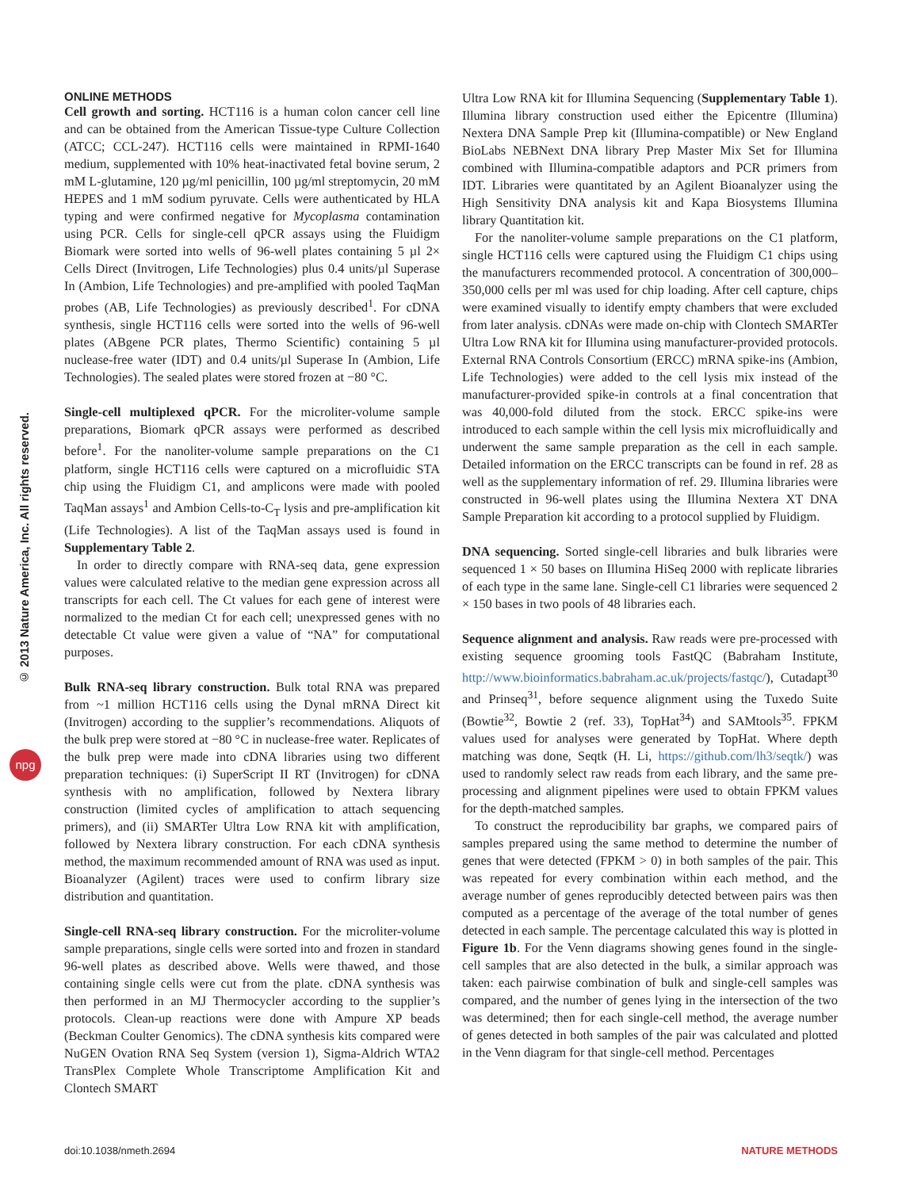© 2013 Nature America, Inc. All rights reserved.
npg
ONLINE METHODS
Cell growth and sorting. HCT116 is a human colon cancer cell line and can be obtained from the American Tissue-type Culture Collection (ATCC; CCL-247). HCT116 cells were maintained in RPMI-1640 medium, supplemented with 10% heat-inactivated fetal bovine serum, 2 mM L-glutamine, 120 µg/ml penicillin, 100 µg/ml streptomycin, 20 mM HEPES and 1 mM sodium pyruvate. Cells were authenticated by HLA typing and were confirmed negative for Mycoplasma contamination using PCR. Cells for single-cell qPCR assays using the Fluidigm Biomark were sorted into wells of 96-well plates containing 5 µl 2× Cells Direct (Invitrogen, Life Technologies) plus 0.4 units/µl Superase In (Ambion, Life Technologies) and pre-amplified with pooled TaqMan probes (AB, Life Technologies) as previously described<sup>1</sup>. For cDNA synthesis, single HCT116 cells were sorted into the wells of 96-well plates (ABgene PCR plates, Thermo Scientific) containing 5 µl nuclease-free water (IDT) and 0.4 units/µl Superase In (Ambion, Life Technologies). The sealed plates were stored frozen at −80 °C.
Single-cell multiplexed qPCR. For the microliter-volume sample preparations, Biomark qPCR assays were performed as described before<sup>1</sup>. For the nanoliter-volume sample preparations on the C1 platform, single HCT116 cells were captured on a microfluidic STA chip using the Fluidigm C1, and amplicons were made with pooled TaqMan assays<sup>1</sup> and Ambion Cells-to-C<sub>T</sub> lysis and pre-amplification kit (Life Technologies). A list of the TaqMan assays used is found in Supplementary Table 2.
In order to directly compare with RNA-seq data, gene expression values were calculated relative to the median gene expression across all transcripts for each cell. The Ct values for each gene of interest were normalized to the median Ct for each cell; unexpressed genes with no detectable Ct value were given a value of “NA” for computational purposes.
Bulk RNA-seq library construction. Bulk total RNA was prepared from ~1 million HCT116 cells using the Dynal mRNA Direct kit (Invitrogen) according to the supplier’s recommendations. Aliquots of the bulk prep were stored at −80 °C in nuclease-free water. Replicates of the bulk prep were made into cDNA libraries using two different preparation techniques: (i) SuperScript II RT (Invitrogen) for cDNA synthesis with no amplification, followed by Nextera library construction (limited cycles of amplification to attach sequencing primers), and (ii) SMARTer Ultra Low RNA kit with amplification, followed by Nextera library construction. For each cDNA synthesis method, the maximum recommended amount of RNA was used as input. Bioanalyzer (Agilent) traces were used to confirm library size distribution and quantitation.
Single-cell RNA-seq library construction. For the microliter-volume sample preparations, single cells were sorted into and frozen in standard 96-well plates as described above. Wells were thawed, and those containing single cells were cut from the plate. cDNA synthesis was then performed in an MJ Thermocycler according to the supplier’s protocols. Clean-up reactions were done with Ampure XP beads (Beckman Coulter Genomics). The cDNA synthesis kits compared were NuGEN Ovation RNA Seq System (version 1), Sigma-Aldrich WTA2 TransPlex Complete Whole Transcriptome Amplification Kit and Clontech SMART
Ultra Low RNA kit for Illumina Sequencing (Supplementary Table 1). Illumina library construction used either the Epicentre (Illumina) Nextera DNA Sample Prep kit (Illumina-compatible) or New England BioLabs NEBNext DNA library Prep Master Mix Set for Illumina combined with Illumina-compatible adaptors and PCR primers from IDT. Libraries were quantitated by an Agilent Bioanalyzer using the High Sensitivity DNA analysis kit and Kapa Biosystems Illumina library Quantitation kit.
For the nanoliter-volume sample preparations on the C1 platform, single HCT116 cells were captured using the Fluidigm C1 chips using the manufacturers recommended protocol. A concentration of 300,000–350,000 cells per ml was used for chip loading. After cell capture, chips were examined visually to identify empty chambers that were excluded from later analysis. cDNAs were made on-chip with Clontech SMARTer Ultra Low RNA kit for Illumina using manufacturer-provided protocols. External RNA Controls Consortium (ERCC) mRNA spike-ins (Ambion, Life Technologies) were added to the cell lysis mix instead of the manufacturer-provided spike-in controls at a final concentration that was 40,000-fold diluted from the stock. ERCC spike-ins were introduced to each sample within the cell lysis mix microfluidically and underwent the same sample preparation as the cell in each sample. Detailed information on the ERCC transcripts can be found in ref. 28 as well as the supplementary information of ref. 29. Illumina libraries were constructed in 96-well plates using the Illumina Nextera XT DNA Sample Preparation kit according to a protocol supplied by Fluidigm.
DNA sequencing. Sorted single-cell libraries and bulk libraries were sequenced 1 × 50 bases on Illumina HiSeq 2000 with replicate libraries of each type in the same lane. Single-cell C1 libraries were sequenced 2 × 150 bases in two pools of 48 libraries each.
Sequence alignment and analysis. Raw reads were pre-processed with existing sequence grooming tools FastQC (Babraham Institute, http://www.bioinformatics.babraham.ac.uk/projects/fastqc/), Cutadapt<sup>30</sup> and Prinseq<sup>31</sup>, before sequence alignment using the Tuxedo Suite (Bowtie<sup>32</sup>, Bowtie 2 (ref. 33), TopHat<sup>34</sup>) and SAMtools<sup>35</sup>. FPKM values used for analyses were generated by TopHat. Where depth matching was done, Seqtk (H. Li, https://github.com/lh3/seqtk/) was used to randomly select raw reads from each library, and the same pre-processing and alignment pipelines were used to obtain FPKM values for the depth-matched samples.
To construct the reproducibility bar graphs, we compared pairs of samples prepared using the same method to determine the number of genes that were detected (FPKM > 0) in both samples of the pair. This was repeated for every combination within each method, and the average number of genes reproducibly detected between pairs was then computed as a percentage of the average of the total number of genes detected in each sample. The percentage calculated this way is plotted in Figure 1b. For the Venn diagrams showing genes found in the single-cell samples that are also detected in the bulk, a similar approach was taken: each pairwise combination of bulk and single-cell samples was compared, and the number of genes lying in the intersection of the two was determined; then for each single-cell method, the average number of genes detected in both samples of the pair was calculated and plotted in the Venn diagram for that single-cell method. Percentages
doi:10.1038/nmeth.2694 NATURE METHODS